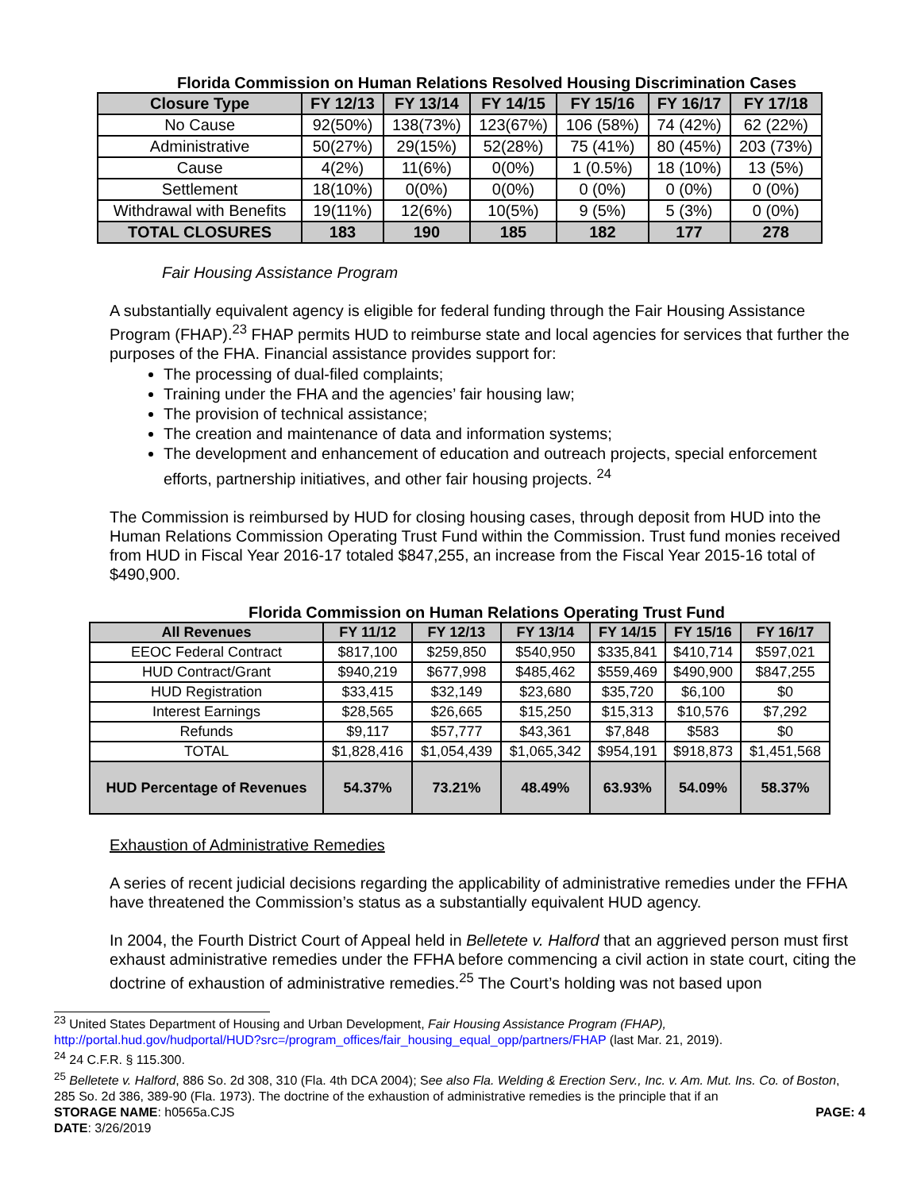Florida Commission on Human Relations Resolved Housing Discrimination Cases
| Closure Type | FY 12/13 | FY 13/14 | FY 14/15 | FY 15/16 | FY 16/17 | FY 17/18 |
| --- | --- | --- | --- | --- | --- | --- |
| No Cause | 92(50%) | 138(73%) | 123(67%) | 106 (58%) | 74 (42%) | 62 (22%) |
| Administrative | 50(27%) | 29(15%) | 52(28%) | 75 (41%) | 80 (45%) | 203 (73%) |
| Cause | 4(2%) | 11(6%) | 0(0%) | 1 (0.5%) | 18 (10%) | 13 (5%) |
| Settlement | 18(10%) | 0(0%) | 0(0%) | 0 (0%) | 0 (0%) | 0 (0%) |
| Withdrawal with Benefits | 19(11%) | 12(6%) | 10(5%) | 9 (5%) | 5 (3%) | 0 (0%) |
| TOTAL CLOSURES | 183 | 190 | 185 | 182 | 177 | 278 |
Fair Housing Assistance Program
A substantially equivalent agency is eligible for federal funding through the Fair Housing Assistance Program (FHAP).<sup>23</sup> FHAP permits HUD to reimburse state and local agencies for services that further the purposes of the FHA. Financial assistance provides support for:
The processing of dual-filed complaints;
Training under the FHA and the agencies’ fair housing law;
The provision of technical assistance;
The creation and maintenance of data and information systems;
The development and enhancement of education and outreach projects, special enforcement efforts, partnership initiatives, and other fair housing projects. <sup>24</sup>
The Commission is reimbursed by HUD for closing housing cases, through deposit from HUD into the Human Relations Commission Operating Trust Fund within the Commission. Trust fund monies received from HUD in Fiscal Year 2016-17 totaled $847,255, an increase from the Fiscal Year 2015-16 total of $490,900.
Florida Commission on Human Relations Operating Trust Fund
| All Revenues | FY 11/12 | FY 12/13 | FY 13/14 | FY 14/15 | FY 15/16 | FY 16/17 |
| --- | --- | --- | --- | --- | --- | --- |
| EEOC Federal Contract | $817,100 | $259,850 | $540,950 | $335,841 | $410,714 | $597,021 |
| HUD Contract/Grant | $940,219 | $677,998 | $485,462 | $559,469 | $490,900 | $847,255 |
| HUD Registration | $33,415 | $32,149 | $23,680 | $35,720 | $6,100 | $0 |
| Interest Earnings | $28,565 | $26,665 | $15,250 | $15,313 | $10,576 | $7,292 |
| Refunds | $9,117 | $57,777 | $43,361 | $7,848 | $583 | $0 |
| TOTAL | $1,828,416 | $1,054,439 | $1,065,342 | $954,191 | $918,873 | $1,451,568 |
| HUD Percentage of Revenues | 54.37% | 73.21% | 48.49% | 63.93% | 54.09% | 58.37% |
Exhaustion of Administrative Remedies
A series of recent judicial decisions regarding the applicability of administrative remedies under the FFHA have threatened the Commission’s status as a substantially equivalent HUD agency.
In 2004, the Fourth District Court of Appeal held in Belletete v. Halford that an aggrieved person must first exhaust administrative remedies under the FFHA before commencing a civil action in state court, citing the doctrine of exhaustion of administrative remedies.<sup>25</sup> The Court’s holding was not based upon
<sup>23</sup> United States Department of Housing and Urban Development, Fair Housing Assistance Program (FHAP), http://portal.hud.gov/hudportal/HUD?src=/program_offices/fair_housing_equal_opp/partners/FHAP (last Mar. 21, 2019).
<sup>24</sup> 24 C.F.R. § 115.300.
<sup>25</sup> Belletete v. Halford, 886 So. 2d 308, 310 (Fla. 4th DCA 2004); See also Fla. Welding & Erection Serv., Inc. v. Am. Mut. Ins. Co. of Boston, 285 So. 2d 386, 389-90 (Fla. 1973). The doctrine of the exhaustion of administrative remedies is the principle that if an
STORAGE NAME: h0565a.CJS PAGE: 4
DATE: 3/26/2019